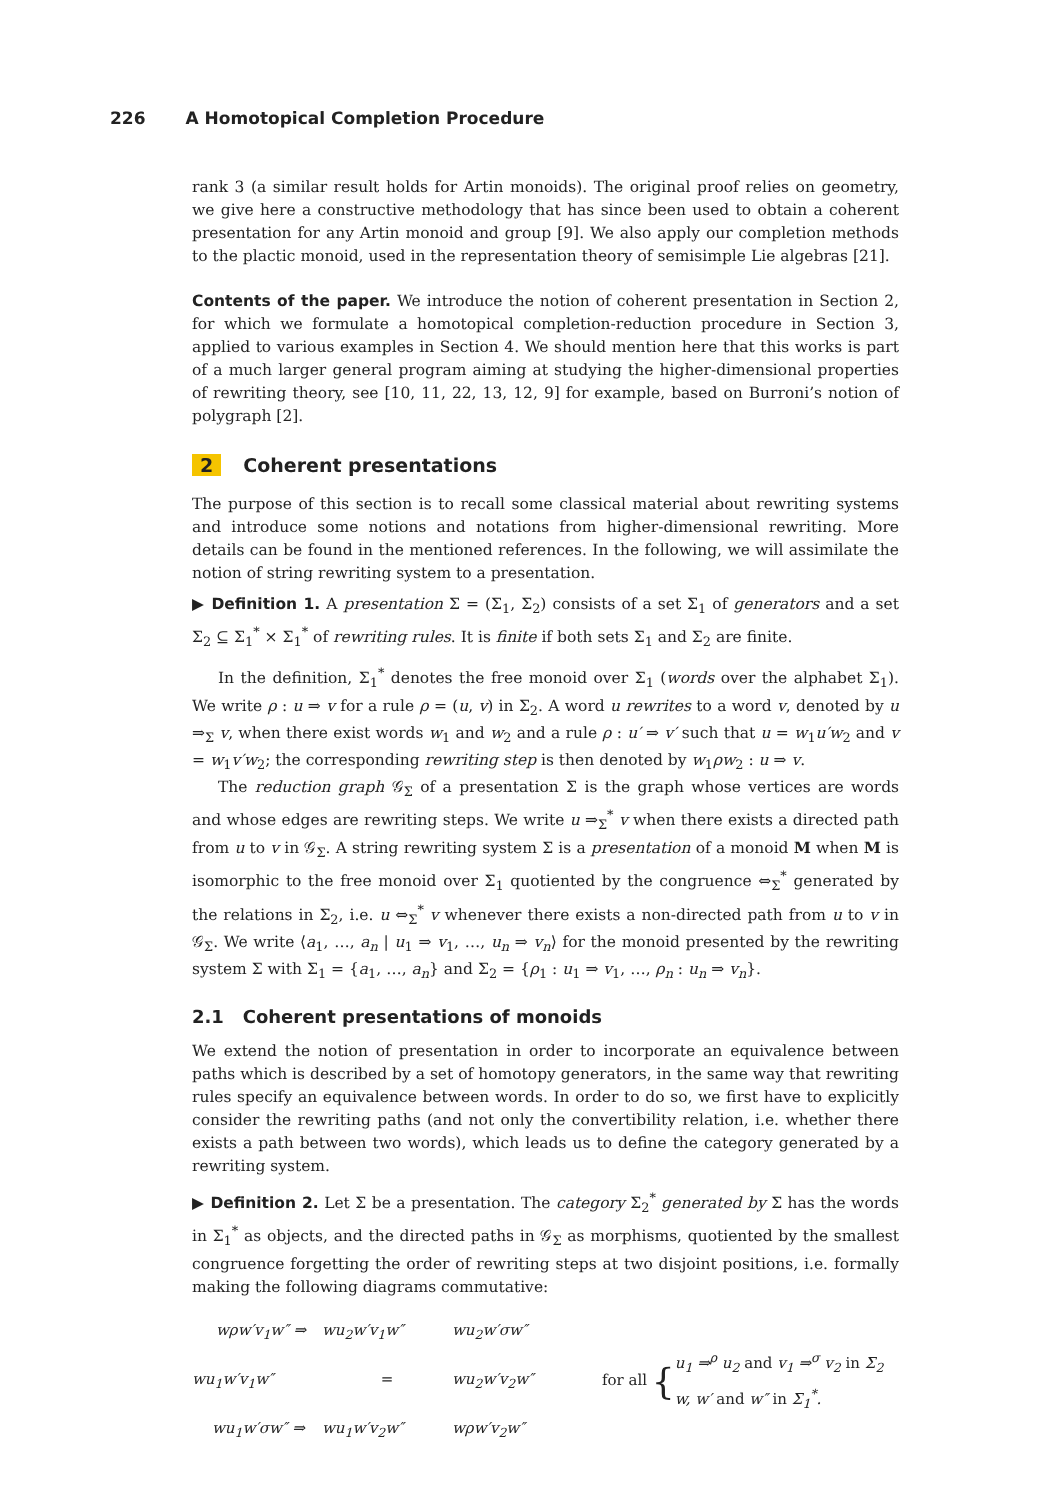226 A Homotopical Completion Procedure
rank 3 (a similar result holds for Artin monoids). The original proof relies on geometry, we give here a constructive methodology that has since been used to obtain a coherent presentation for any Artin monoid and group [9]. We also apply our completion methods to the plactic monoid, used in the representation theory of semisimple Lie algebras [21].
Contents of the paper. We introduce the notion of coherent presentation in Section 2, for which we formulate a homotopical completion-reduction procedure in Section 3, applied to various examples in Section 4. We should mention here that this works is part of a much larger general program aiming at studying the higher-dimensional properties of rewriting theory, see [10, 11, 22, 13, 12, 9] for example, based on Burroni’s notion of polygraph [2].
2 Coherent presentations
The purpose of this section is to recall some classical material about rewriting systems and introduce some notions and notations from higher-dimensional rewriting. More details can be found in the mentioned references. In the following, we will assimilate the notion of string rewriting system to a presentation.
▶ Definition 1. A presentation Σ = (Σ<sub>1</sub>, Σ<sub>2</sub>) consists of a set Σ<sub>1</sub> of generators and a set Σ<sub>2</sub> ⊆ Σ<sub>1</sub><sup>*</sup> × Σ<sub>1</sub><sup>*</sup> of rewriting rules. It is finite if both sets Σ<sub>1</sub> and Σ<sub>2</sub> are finite.
In the definition, Σ<sub>1</sub><sup>*</sup> denotes the free monoid over Σ<sub>1</sub> (words over the alphabet Σ<sub>1</sub>). We write ρ : u ⇒ v for a rule ρ = (u, v) in Σ<sub>2</sub>. A word u rewrites to a word v, denoted by u ⇒<sub>Σ</sub> v, when there exist words w<sub>1</sub> and w<sub>2</sub> and a rule ρ : u′ ⇒ v′ such that u = w<sub>1</sub>u′w<sub>2</sub> and v = w<sub>1</sub>v′w<sub>2</sub>; the corresponding rewriting step is then denoted by w<sub>1</sub>ρw<sub>2</sub> : u ⇒ v.
The reduction graph 𝒢<sub>Σ</sub> of a presentation Σ is the graph whose vertices are words and whose edges are rewriting steps. We write u ⇒<sub>Σ</sub><sup>*</sup> v when there exists a directed path from u to v in 𝒢<sub>Σ</sub>. A string rewriting system Σ is a presentation of a monoid M when M is isomorphic to the free monoid over Σ<sub>1</sub> quotiented by the congruence ⇔<sub>Σ</sub><sup>*</sup> generated by the relations in Σ<sub>2</sub>, i.e. u ⇔<sub>Σ</sub><sup>*</sup> v whenever there exists a non-directed path from u to v in 𝒢<sub>Σ</sub>. We write ⟨a<sub>1</sub>, …, a<sub>n</sub> | u<sub>1</sub> ⇒ v<sub>1</sub>, …, u<sub>n</sub> ⇒ v<sub>n</sub>⟩ for the monoid presented by the rewriting system Σ with Σ<sub>1</sub> = {a<sub>1</sub>, …, a<sub>n</sub>} and Σ<sub>2</sub> = {ρ<sub>1</sub> : u<sub>1</sub> ⇒ v<sub>1</sub>, …, ρ<sub>n</sub> : u<sub>n</sub> ⇒ v<sub>n</sub>}.
2.1 Coherent presentations of monoids
We extend the notion of presentation in order to incorporate an equivalence between paths which is described by a set of homotopy generators, in the same way that rewriting rules specify an equivalence between words. In order to do so, we first have to explicitly consider the rewriting paths (and not only the convertibility relation, i.e. whether there exists a path between two words), which leads us to define the category generated by a rewriting system.
▶ Definition 2. Let Σ be a presentation. The category Σ<sub>2</sub><sup>*</sup> generated by Σ has the words in Σ<sub>1</sub><sup>*</sup> as objects, and the directed paths in 𝒢<sub>Σ</sub> as morphisms, quotiented by the smallest congruence forgetting the order of rewriting steps at two disjoint positions, i.e. formally making the following diagrams commutative:
wρw′v<sub>1</sub>w″ ⇒
wu<sub>2</sub>w′v<sub>1</sub>w″
wu<sub>2</sub>w′σw″
wu<sub>1</sub>w′v<sub>1</sub>w″
=
wu<sub>2</sub>w′v<sub>2</sub>w″
wu<sub>1</sub>w′σw″ ⇒
wu<sub>1</sub>w′v<sub>2</sub>w″
wρw′v<sub>2</sub>w″
for all {
u<sub>1</sub> ⇒<sup>ρ</sup> u<sub>2</sub> and v<sub>1</sub> ⇒<sup>σ</sup> v<sub>2</sub> in Σ<sub>2</sub>
w, w′ and w″ in Σ<sub>1</sub><sup>*</sup>.